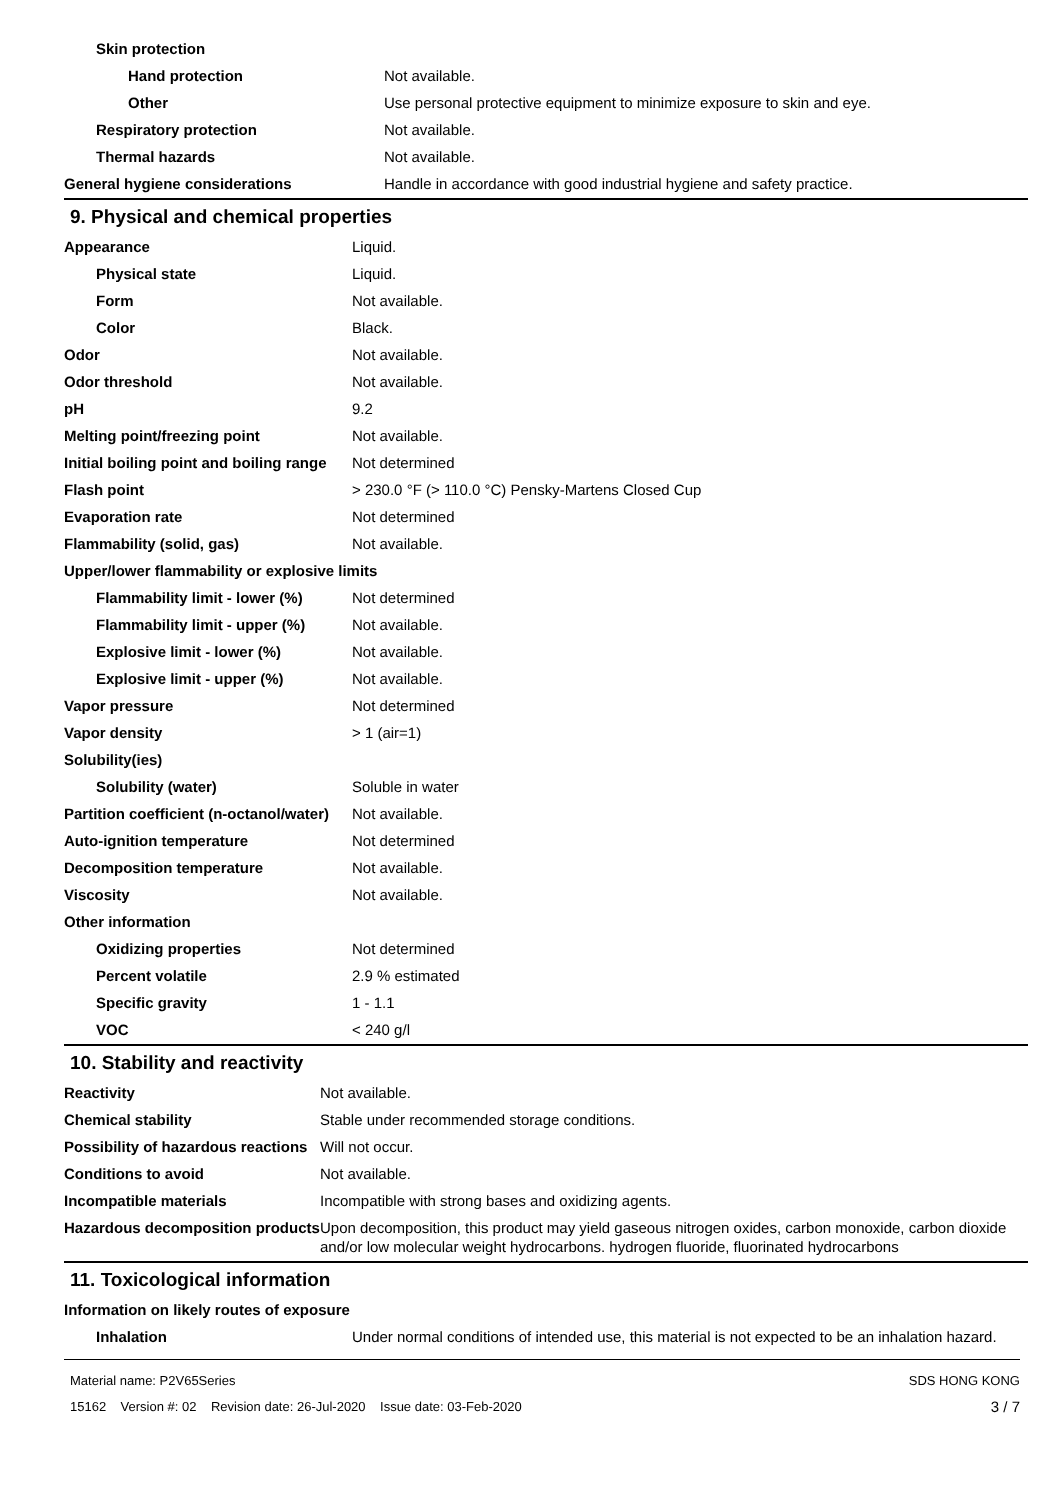| Skin protection | |
| Hand protection | Not available. |
| Other | Use personal protective equipment to minimize exposure to skin and eye. |
| Respiratory protection | Not available. |
| Thermal hazards | Not available. |
| General hygiene considerations | Handle in accordance with good industrial hygiene and safety practice. |
9. Physical and chemical properties
| Appearance | Liquid. |
| Physical state | Liquid. |
| Form | Not available. |
| Color | Black. |
| Odor | Not available. |
| Odor threshold | Not available. |
| pH | 9.2 |
| Melting point/freezing point | Not available. |
| Initial boiling point and boiling range | Not determined |
| Flash point | > 230.0 °F (> 110.0 °C) Pensky-Martens Closed Cup |
| Evaporation rate | Not determined |
| Flammability (solid, gas) | Not available. |
| Upper/lower flammability or explosive limits | |
| Flammability limit - lower (%) | Not determined |
| Flammability limit - upper (%) | Not available. |
| Explosive limit - lower (%) | Not available. |
| Explosive limit - upper (%) | Not available. |
| Vapor pressure | Not determined |
| Vapor density | > 1 (air=1) |
| Solubility(ies) | |
| Solubility (water) | Soluble in water |
| Partition coefficient (n-octanol/water) | Not available. |
| Auto-ignition temperature | Not determined |
| Decomposition temperature | Not available. |
| Viscosity | Not available. |
| Other information | |
| Oxidizing properties | Not determined |
| Percent volatile | 2.9 % estimated |
| Specific gravity | 1 - 1.1 |
| VOC | < 240 g/l |
10. Stability and reactivity
| Reactivity | Not available. |
| Chemical stability | Stable under recommended storage conditions. |
| Possibility of hazardous reactions | Will not occur. |
| Conditions to avoid | Not available. |
| Incompatible materials | Incompatible with strong bases and oxidizing agents. |
| Hazardous decomposition products | Upon decomposition, this product may yield gaseous nitrogen oxides, carbon monoxide, carbon dioxide and/or low molecular weight hydrocarbons. hydrogen fluoride, fluorinated hydrocarbons |
11. Toxicological information
| Information on likely routes of exposure | |
| Inhalation | Under normal conditions of intended use, this material is not expected to be an inhalation hazard. |
Material name: P2V65Series
15162 Version #: 02 Revision date: 26-Jul-2020 Issue date: 03-Feb-2020
SDS HONG KONG
3 / 7